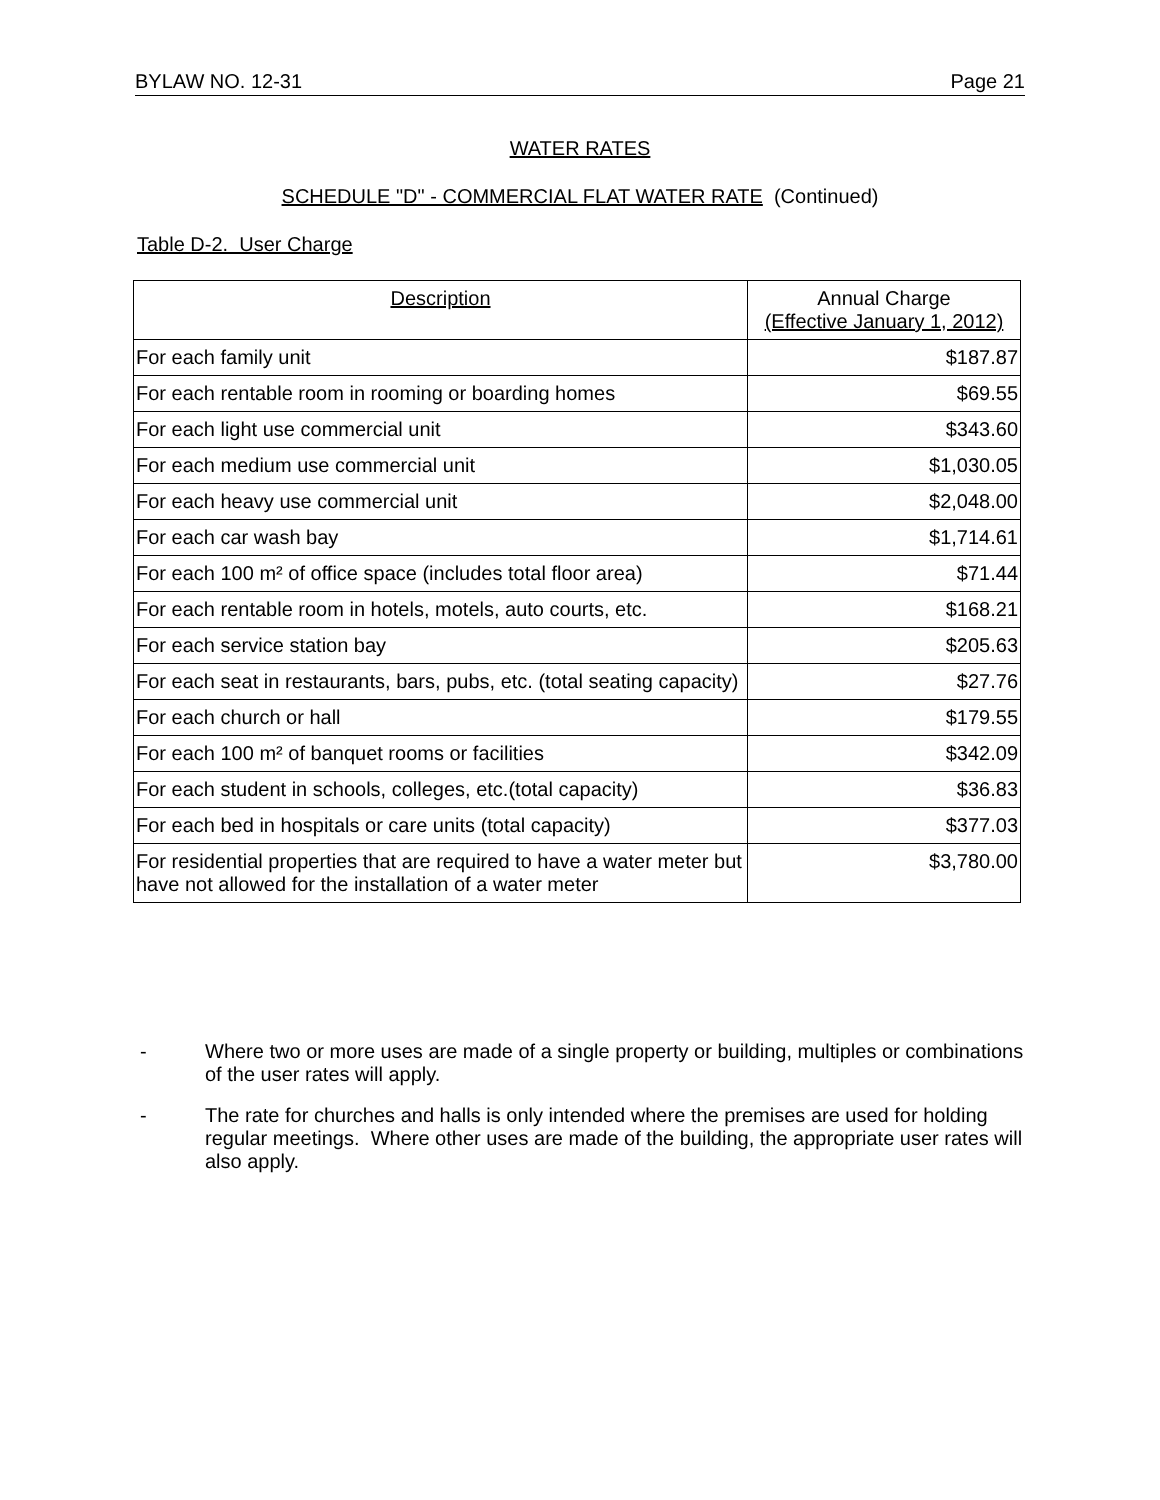BYLAW NO. 12-31 Page 21
WATER RATES
SCHEDULE "D" - COMMERCIAL FLAT WATER RATE (Continued)
Table D-2. User Charge
| Description | Annual Charge (Effective January 1, 2012) |
| --- | --- |
| For each family unit | $187.87 |
| For each rentable room in rooming or boarding homes | $69.55 |
| For each light use commercial unit | $343.60 |
| For each medium use commercial unit | $1,030.05 |
| For each heavy use commercial unit | $2,048.00 |
| For each car wash bay | $1,714.61 |
| For each 100 m² of office space (includes total floor area) | $71.44 |
| For each rentable room in hotels, motels, auto courts, etc. | $168.21 |
| For each service station bay | $205.63 |
| For each seat in restaurants, bars, pubs, etc. (total seating capacity) | $27.76 |
| For each church or hall | $179.55 |
| For each 100 m² of banquet rooms or facilities | $342.09 |
| For each student in schools, colleges, etc.(total capacity) | $36.83 |
| For each bed in hospitals or care units (total capacity) | $377.03 |
| For residential properties that are required to have a water meter but have not allowed for the installation of a water meter | $3,780.00 |
- Where two or more uses are made of a single property or building, multiples or combinations of the user rates will apply.
- The rate for churches and halls is only intended where the premises are used for holding regular meetings. Where other uses are made of the building, the appropriate user rates will also apply.